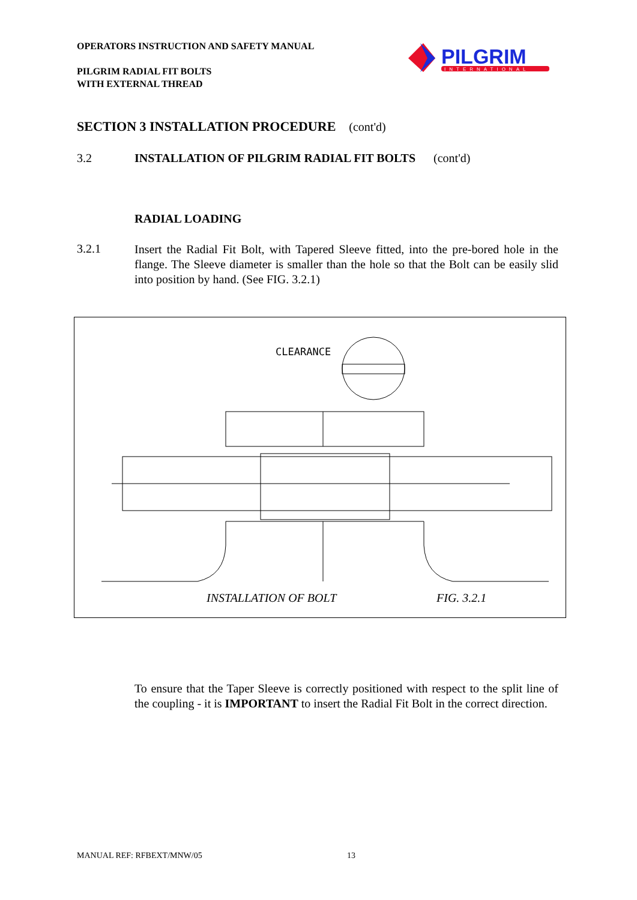OPERATORS INSTRUCTION AND SAFETY MANUAL
PILGRIM RADIAL FIT BOLTS
WITH EXTERNAL THREAD
PILGRIM
INTERNATIONAL
SECTION 3 INSTALLATION PROCEDURE (cont'd)
3.2 INSTALLATION OF PILGRIM RADIAL FIT BOLTS (cont'd)
RADIAL LOADING
3.2.1
Insert the Radial Fit Bolt, with Tapered Sleeve fitted, into the pre-bored hole in the flange. The Sleeve diameter is smaller than the hole so that the Bolt can be easily slid into position by hand. (See FIG. 3.2.1)
CLEARANCE
INSTALLATION OF BOLT
FIG. 3.2.1
To ensure that the Taper Sleeve is correctly positioned with respect to the split line of the coupling - it is IMPORTANT to insert the Radial Fit Bolt in the correct direction.
MANUAL REF: RFBEXT/MNW/05 13